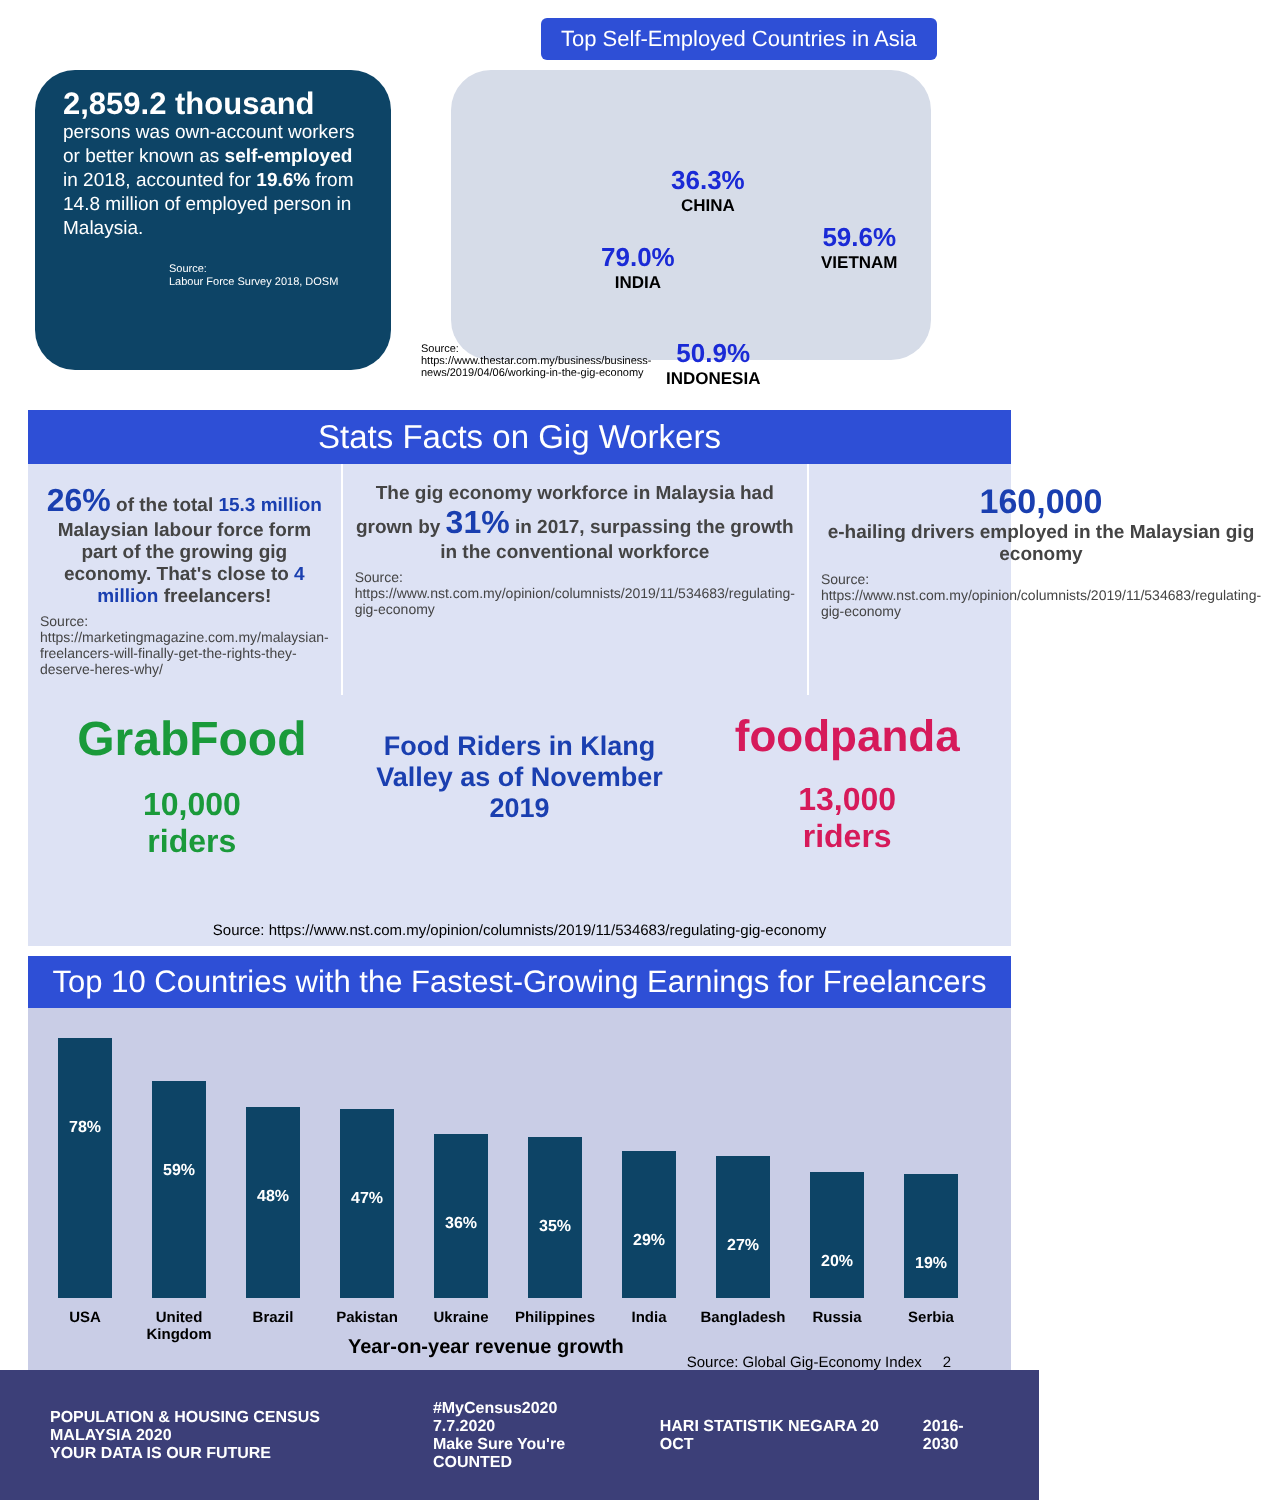2,859.2 thousand
persons was own-account workers or better known as self-employed in 2018, accounted for 19.6% from 14.8 million of employed person in Malaysia.
Source:
Labour Force Survey 2018, DOSM
Top Self-Employed Countries in Asia
36.3%
CHINA
59.6%
VIETNAM
79.0%
INDIA
Source:
https://www.thestar.com.my/business/business-
news/2019/04/06/working-in-the-gig-economy
50.9%
INDONESIA
Stats Facts on Gig Workers
26% of the total 15.3 million Malaysian labour force form part of the growing gig economy. That's close to 4 million freelancers!
Source:
https://marketingmagazine.com.my/malaysian-freelancers-will-finally-get-the-rights-they-deserve-heres-why/
The gig economy workforce in Malaysia had grown by 31% in 2017, surpassing the growth in the conventional workforce
Source:
https://www.nst.com.my/opinion/columnists/2019/11/534683/regulating-gig-economy
160,000
e-hailing drivers employed in the Malaysian gig economy
Source:
https://www.nst.com.my/opinion/columnists/2019/11/534683/regulating-gig-economy
GrabFood
10,000
riders
Food Riders in Klang Valley as of November 2019
foodpanda
13,000
riders
Source: https://www.nst.com.my/opinion/columnists/2019/11/534683/regulating-gig-economy
Top 10 Countries with the Fastest-Growing Earnings for Freelancers
78% USA
59% United Kingdom
48% Brazil
47% Pakistan
36% Ukraine
35% Philippines
29% India
27% Bangladesh
20% Russia
19% Serbia
Year-on-year revenue growth
Source: Global Gig-Economy Index 2
POPULATION & HOUSING CENSUS MALAYSIA 2020
YOUR DATA IS OUR FUTURE
#MyCensus2020 7.7.2020
Make Sure You're COUNTED
HARI STATISTIK NEGARA 20 OCT 2016-2030